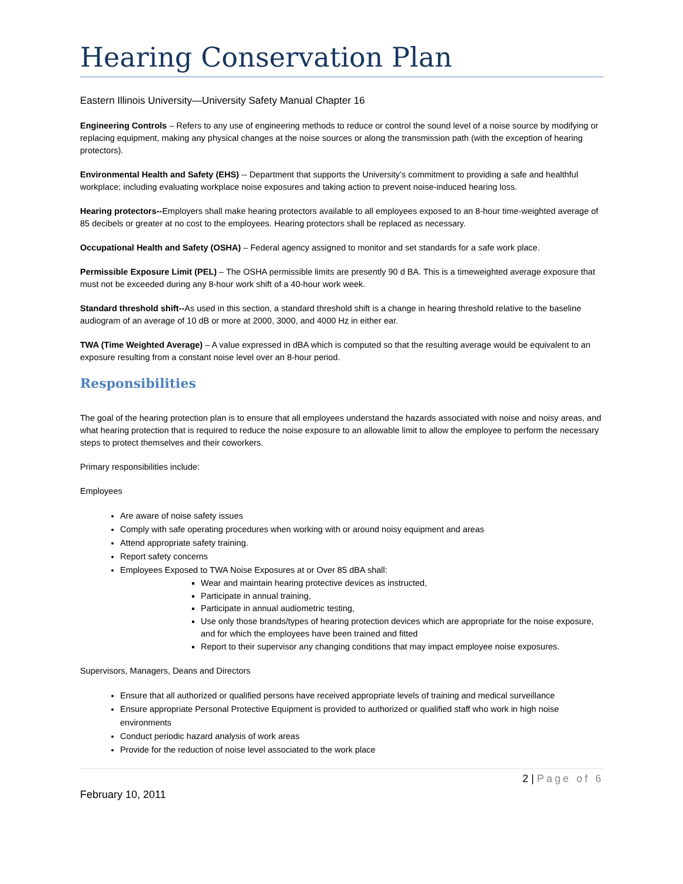Hearing Conservation Plan
Eastern Illinois University—University Safety Manual Chapter 16
Engineering Controls – Refers to any use of engineering methods to reduce or control the sound level of a noise source by modifying or replacing equipment, making any physical changes at the noise sources or along the transmission path (with the exception of hearing protectors).
Environmental Health and Safety (EHS) -- Department that supports the University’s commitment to providing a safe and healthful workplace; including evaluating workplace noise exposures and taking action to prevent noise-induced hearing loss.
Hearing protectors--Employers shall make hearing protectors available to all employees exposed to an 8-hour time-weighted average of 85 decibels or greater at no cost to the employees. Hearing protectors shall be replaced as necessary.
Occupational Health and Safety (OSHA) – Federal agency assigned to monitor and set standards for a safe work place.
Permissible Exposure Limit (PEL) – The OSHA permissible limits are presently 90 d BA. This is a timeweighted average exposure that must not be exceeded during any 8-hour work shift of a 40-hour work week.
Standard threshold shift--As used in this section, a standard threshold shift is a change in hearing threshold relative to the baseline audiogram of an average of 10 dB or more at 2000, 3000, and 4000 Hz in either ear.
TWA (Time Weighted Average) – A value expressed in dBA which is computed so that the resulting average would be equivalent to an exposure resulting from a constant noise level over an 8-hour period.
Responsibilities
The goal of the hearing protection plan is to ensure that all employees understand the hazards associated with noise and noisy areas, and what hearing protection that is required to reduce the noise exposure to an allowable limit to allow the employee to perform the necessary steps to protect themselves and their coworkers.
Primary responsibilities include:
Employees
Are aware of noise safety issues
Comply with safe operating procedures when working with or around noisy equipment and areas
Attend appropriate safety training.
Report safety concerns
Employees Exposed to TWA Noise Exposures at or Over 85 dBA shall:
Wear and maintain hearing protective devices as instructed,
Participate in annual training,
Participate in annual audiometric testing,
Use only those brands/types of hearing protection devices which are appropriate for the noise exposure, and for which the employees have been trained and fitted
Report to their supervisor any changing conditions that may impact employee noise exposures.
Supervisors, Managers, Deans and Directors
Ensure that all authorized or qualified persons have received appropriate levels of training and medical surveillance
Ensure appropriate Personal Protective Equipment is provided to authorized or qualified staff who work in high noise environments
Conduct periodic hazard analysis of work areas
Provide for the reduction of noise level associated to the work place
2 | Page of 6
February 10, 2011